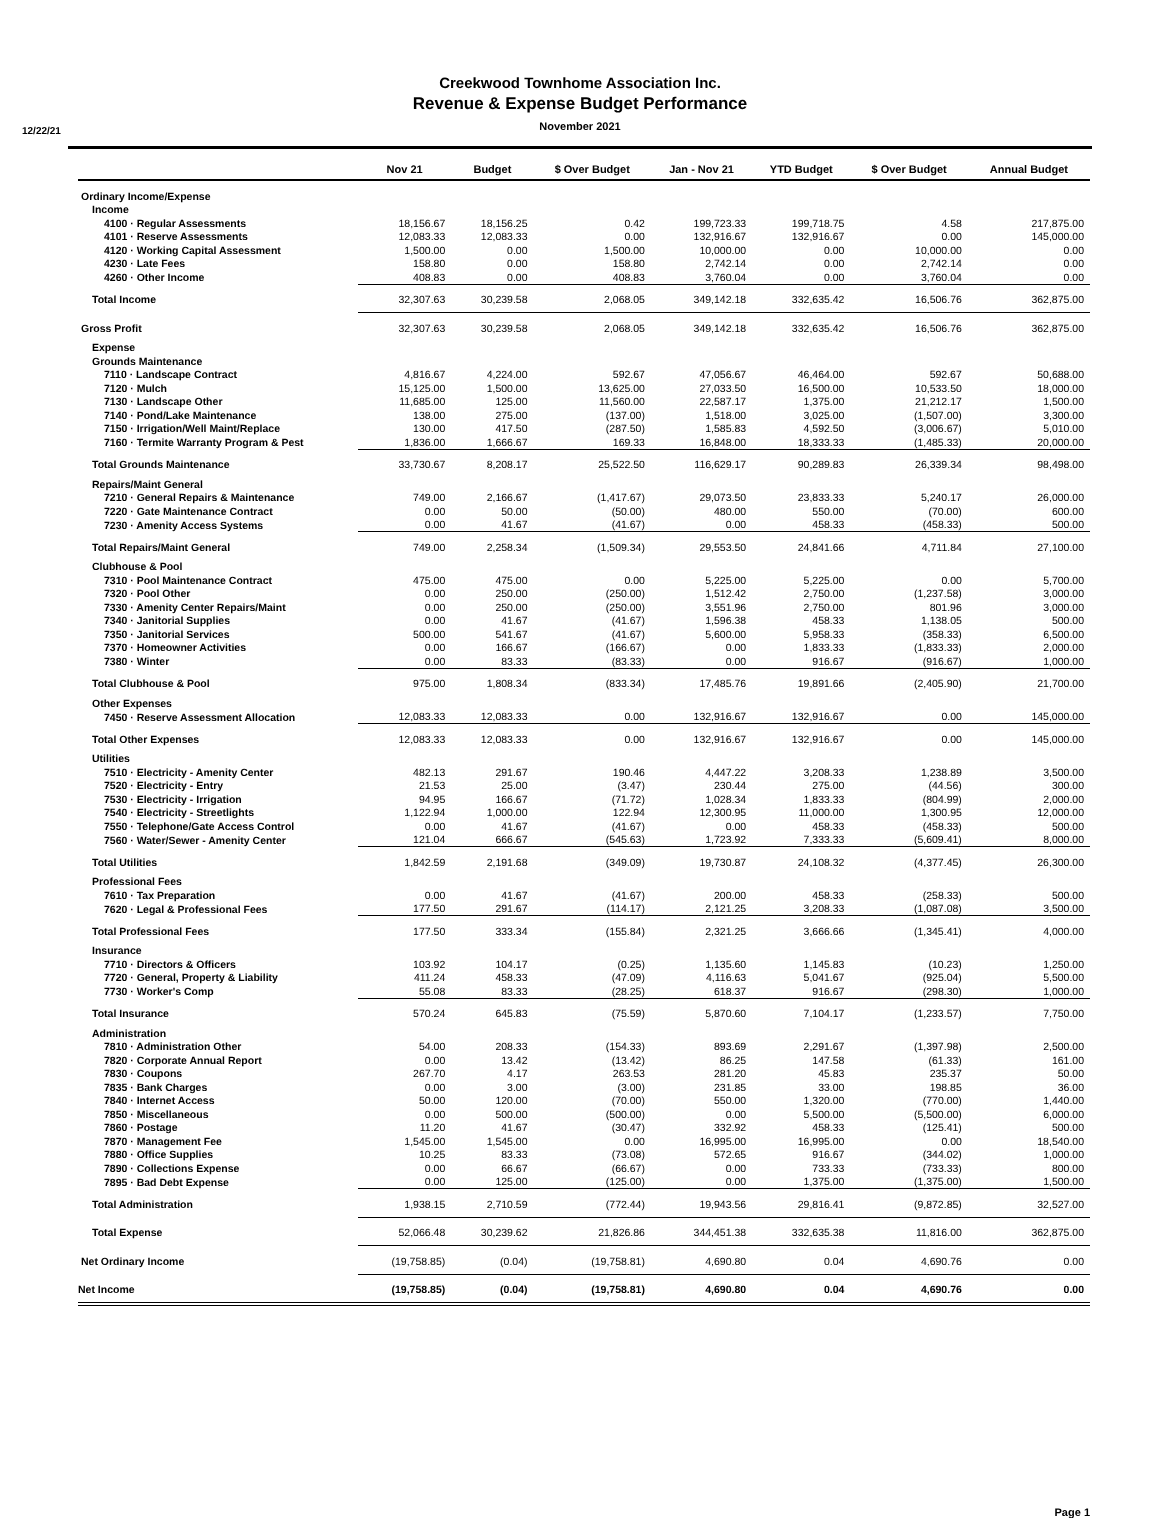12/22/21
Creekwood Townhome Association Inc.
Revenue & Expense Budget Performance
November 2021
| | Nov 21 | Budget | $ Over Budget | Jan - Nov 21 | YTD Budget | $ Over Budget | Annual Budget |
| --- | --- | --- | --- | --- | --- | --- | --- |
| Ordinary Income/Expense | | | | | | | |
| Income | | | | | | | |
| 4100 · Regular Assessments | 18,156.67 | 18,156.25 | 0.42 | 199,723.33 | 199,718.75 | 4.58 | 217,875.00 |
| 4101 · Reserve Assessments | 12,083.33 | 12,083.33 | 0.00 | 132,916.67 | 132,916.67 | 0.00 | 145,000.00 |
| 4120 · Working Capital Assessment | 1,500.00 | 0.00 | 1,500.00 | 10,000.00 | 0.00 | 10,000.00 | 0.00 |
| 4230 · Late Fees | 158.80 | 0.00 | 158.80 | 2,742.14 | 0.00 | 2,742.14 | 0.00 |
| 4260 · Other Income | 408.83 | 0.00 | 408.83 | 3,760.04 | 0.00 | 3,760.04 | 0.00 |
| Total Income | 32,307.63 | 30,239.58 | 2,068.05 | 349,142.18 | 332,635.42 | 16,506.76 | 362,875.00 |
| Gross Profit | 32,307.63 | 30,239.58 | 2,068.05 | 349,142.18 | 332,635.42 | 16,506.76 | 362,875.00 |
| Expense | | | | | | | |
| Grounds Maintenance | | | | | | | |
| 7110 · Landscape Contract | 4,816.67 | 4,224.00 | 592.67 | 47,056.67 | 46,464.00 | 592.67 | 50,688.00 |
| 7120 · Mulch | 15,125.00 | 1,500.00 | 13,625.00 | 27,033.50 | 16,500.00 | 10,533.50 | 18,000.00 |
| 7130 · Landscape Other | 11,685.00 | 125.00 | 11,560.00 | 22,587.17 | 1,375.00 | 21,212.17 | 1,500.00 |
| 7140 · Pond/Lake Maintenance | 138.00 | 275.00 | (137.00) | 1,518.00 | 3,025.00 | (1,507.00) | 3,300.00 |
| 7150 · Irrigation/Well Maint/Replace | 130.00 | 417.50 | (287.50) | 1,585.83 | 4,592.50 | (3,006.67) | 5,010.00 |
| 7160 · Termite Warranty Program & Pest | 1,836.00 | 1,666.67 | 169.33 | 16,848.00 | 18,333.33 | (1,485.33) | 20,000.00 |
| Total Grounds Maintenance | 33,730.67 | 8,208.17 | 25,522.50 | 116,629.17 | 90,289.83 | 26,339.34 | 98,498.00 |
| Repairs/Maint General | | | | | | | |
| 7210 · General Repairs & Maintenance | 749.00 | 2,166.67 | (1,417.67) | 29,073.50 | 23,833.33 | 5,240.17 | 26,000.00 |
| 7220 · Gate Maintenance Contract | 0.00 | 50.00 | (50.00) | 480.00 | 550.00 | (70.00) | 600.00 |
| 7230 · Amenity Access Systems | 0.00 | 41.67 | (41.67) | 0.00 | 458.33 | (458.33) | 500.00 |
| Total Repairs/Maint General | 749.00 | 2,258.34 | (1,509.34) | 29,553.50 | 24,841.66 | 4,711.84 | 27,100.00 |
| Clubhouse & Pool | | | | | | | |
| 7310 · Pool Maintenance Contract | 475.00 | 475.00 | 0.00 | 5,225.00 | 5,225.00 | 0.00 | 5,700.00 |
| 7320 · Pool Other | 0.00 | 250.00 | (250.00) | 1,512.42 | 2,750.00 | (1,237.58) | 3,000.00 |
| 7330 · Amenity Center Repairs/Maint | 0.00 | 250.00 | (250.00) | 3,551.96 | 2,750.00 | 801.96 | 3,000.00 |
| 7340 · Janitorial Supplies | 0.00 | 41.67 | (41.67) | 1,596.38 | 458.33 | 1,138.05 | 500.00 |
| 7350 · Janitorial Services | 500.00 | 541.67 | (41.67) | 5,600.00 | 5,958.33 | (358.33) | 6,500.00 |
| 7370 · Homeowner Activities | 0.00 | 166.67 | (166.67) | 0.00 | 1,833.33 | (1,833.33) | 2,000.00 |
| 7380 · Winter | 0.00 | 83.33 | (83.33) | 0.00 | 916.67 | (916.67) | 1,000.00 |
| Total Clubhouse & Pool | 975.00 | 1,808.34 | (833.34) | 17,485.76 | 19,891.66 | (2,405.90) | 21,700.00 |
| Other Expenses | | | | | | | |
| 7450 · Reserve Assessment Allocation | 12,083.33 | 12,083.33 | 0.00 | 132,916.67 | 132,916.67 | 0.00 | 145,000.00 |
| Total Other Expenses | 12,083.33 | 12,083.33 | 0.00 | 132,916.67 | 132,916.67 | 0.00 | 145,000.00 |
| Utilities | | | | | | | |
| 7510 · Electricity - Amenity Center | 482.13 | 291.67 | 190.46 | 4,447.22 | 3,208.33 | 1,238.89 | 3,500.00 |
| 7520 · Electricity - Entry | 21.53 | 25.00 | (3.47) | 230.44 | 275.00 | (44.56) | 300.00 |
| 7530 · Electricity - Irrigation | 94.95 | 166.67 | (71.72) | 1,028.34 | 1,833.33 | (804.99) | 2,000.00 |
| 7540 · Electricity - Streetlights | 1,122.94 | 1,000.00 | 122.94 | 12,300.95 | 11,000.00 | 1,300.95 | 12,000.00 |
| 7550 · Telephone/Gate Access Control | 0.00 | 41.67 | (41.67) | 0.00 | 458.33 | (458.33) | 500.00 |
| 7560 · Water/Sewer - Amenity Center | 121.04 | 666.67 | (545.63) | 1,723.92 | 7,333.33 | (5,609.41) | 8,000.00 |
| Total Utilities | 1,842.59 | 2,191.68 | (349.09) | 19,730.87 | 24,108.32 | (4,377.45) | 26,300.00 |
| Professional Fees | | | | | | | |
| 7610 · Tax Preparation | 0.00 | 41.67 | (41.67) | 200.00 | 458.33 | (258.33) | 500.00 |
| 7620 · Legal & Professional Fees | 177.50 | 291.67 | (114.17) | 2,121.25 | 3,208.33 | (1,087.08) | 3,500.00 |
| Total Professional Fees | 177.50 | 333.34 | (155.84) | 2,321.25 | 3,666.66 | (1,345.41) | 4,000.00 |
| Insurance | | | | | | | |
| 7710 · Directors & Officers | 103.92 | 104.17 | (0.25) | 1,135.60 | 1,145.83 | (10.23) | 1,250.00 |
| 7720 · General, Property & Liability | 411.24 | 458.33 | (47.09) | 4,116.63 | 5,041.67 | (925.04) | 5,500.00 |
| 7730 · Worker's Comp | 55.08 | 83.33 | (28.25) | 618.37 | 916.67 | (298.30) | 1,000.00 |
| Total Insurance | 570.24 | 645.83 | (75.59) | 5,870.60 | 7,104.17 | (1,233.57) | 7,750.00 |
| Administration | | | | | | | |
| 7810 · Administration Other | 54.00 | 208.33 | (154.33) | 893.69 | 2,291.67 | (1,397.98) | 2,500.00 |
| 7820 · Corporate Annual Report | 0.00 | 13.42 | (13.42) | 86.25 | 147.58 | (61.33) | 161.00 |
| 7830 · Coupons | 267.70 | 4.17 | 263.53 | 281.20 | 45.83 | 235.37 | 50.00 |
| 7835 · Bank Charges | 0.00 | 3.00 | (3.00) | 231.85 | 33.00 | 198.85 | 36.00 |
| 7840 · Internet Access | 50.00 | 120.00 | (70.00) | 550.00 | 1,320.00 | (770.00) | 1,440.00 |
| 7850 · Miscellaneous | 0.00 | 500.00 | (500.00) | 0.00 | 5,500.00 | (5,500.00) | 6,000.00 |
| 7860 · Postage | 11.20 | 41.67 | (30.47) | 332.92 | 458.33 | (125.41) | 500.00 |
| 7870 · Management Fee | 1,545.00 | 1,545.00 | 0.00 | 16,995.00 | 16,995.00 | 0.00 | 18,540.00 |
| 7880 · Office Supplies | 10.25 | 83.33 | (73.08) | 572.65 | 916.67 | (344.02) | 1,000.00 |
| 7890 · Collections Expense | 0.00 | 66.67 | (66.67) | 0.00 | 733.33 | (733.33) | 800.00 |
| 7895 · Bad Debt Expense | 0.00 | 125.00 | (125.00) | 0.00 | 1,375.00 | (1,375.00) | 1,500.00 |
| Total Administration | 1,938.15 | 2,710.59 | (772.44) | 19,943.56 | 29,816.41 | (9,872.85) | 32,527.00 |
| Total Expense | 52,066.48 | 30,239.62 | 21,826.86 | 344,451.38 | 332,635.38 | 11,816.00 | 362,875.00 |
| Net Ordinary Income | (19,758.85) | (0.04) | (19,758.81) | 4,690.80 | 0.04 | 4,690.76 | 0.00 |
| Net Income | (19,758.85) | (0.04) | (19,758.81) | 4,690.80 | 0.04 | 4,690.76 | 0.00 |
Page 1